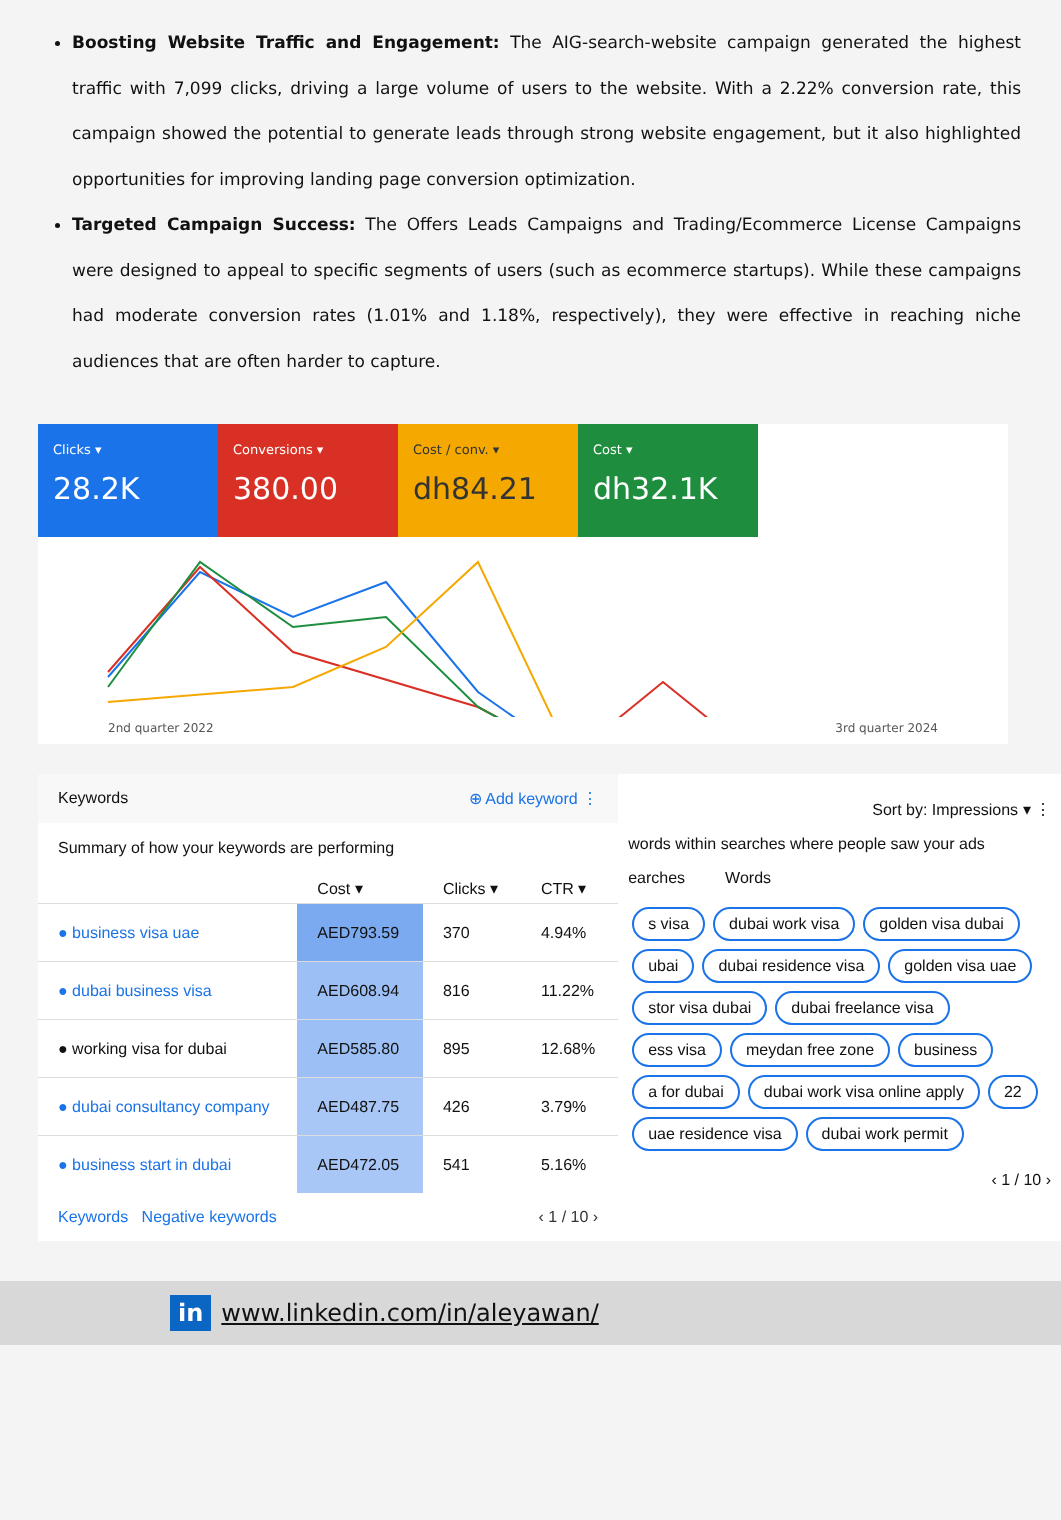Boosting Website Traffic and Engagement: The AIG-search-website campaign generated the highest traffic with 7,099 clicks, driving a large volume of users to the website. With a 2.22% conversion rate, this campaign showed the potential to generate leads through strong website engagement, but it also highlighted opportunities for improving landing page conversion optimization.
Targeted Campaign Success: The Offers Leads Campaigns and Trading/Ecommerce License Campaigns were designed to appeal to specific segments of users (such as ecommerce startups). While these campaigns had moderate conversion rates (1.01% and 1.18%, respectively), they were effective in reaching niche audiences that are often harder to capture.
Clicks ▾
28.2K
Conversions ▾
380.00
Cost / conv. ▾
dh84.21
Cost ▾
dh32.1K
2nd quarter 2022 3rd quarter 2024
Keywords ⊕ Add keyword ⋮
Summary of how your keywords are performing
| | Cost ▾ | Clicks ▾ | CTR ▾ |
| --- | --- | --- | --- |
| ● business visa uae | AED793.59 | 370 | 4.94% |
| ● dubai business visa | AED608.94 | 816 | 11.22% |
| ● working visa for dubai | AED585.80 | 895 | 12.68% |
| ● dubai consultancy company | AED487.75 | 426 | 3.79% |
| ● business start in dubai | AED472.05 | 541 | 5.16% |
Keywords Negative keywords ‹ 1 / 10 ›
Sort by: Impressions ▾ ⋮
words within searches where people saw your ads
earches Words
s visa dubai work visa golden visa dubai ubai dubai residence visa golden visa uae stor visa dubai dubai freelance visa ess visa meydan free zone business a for dubai dubai work visa online apply 22 uae residence visa dubai work permit
‹ 1 / 10 ›
in www.linkedin.com/in/aleyawan/